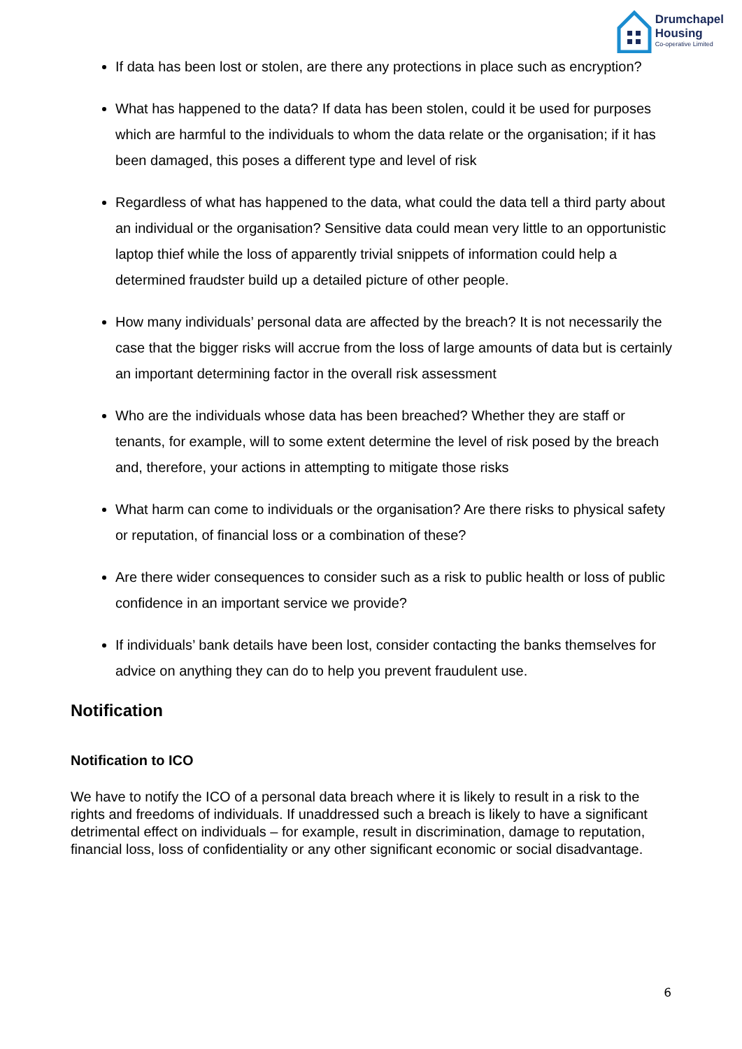Drumchapel
Housing
Co-operative Limited
If data has been lost or stolen, are there any protections in place such as encryption?
What has happened to the data? If data has been stolen, could it be used for purposes which are harmful to the individuals to whom the data relate or the organisation; if it has been damaged, this poses a different type and level of risk
Regardless of what has happened to the data, what could the data tell a third party about an individual or the organisation? Sensitive data could mean very little to an opportunistic laptop thief while the loss of apparently trivial snippets of information could help a determined fraudster build up a detailed picture of other people.
How many individuals’ personal data are affected by the breach? It is not necessarily the case that the bigger risks will accrue from the loss of large amounts of data but is certainly an important determining factor in the overall risk assessment
Who are the individuals whose data has been breached? Whether they are staff or tenants, for example, will to some extent determine the level of risk posed by the breach and, therefore, your actions in attempting to mitigate those risks
What harm can come to individuals or the organisation? Are there risks to physical safety or reputation, of financial loss or a combination of these?
Are there wider consequences to consider such as a risk to public health or loss of public confidence in an important service we provide?
If individuals’ bank details have been lost, consider contacting the banks themselves for advice on anything they can do to help you prevent fraudulent use.
Notification
Notification to ICO
We have to notify the ICO of a personal data breach where it is likely to result in a risk to the rights and freedoms of individuals. If unaddressed such a breach is likely to have a significant detrimental effect on individuals – for example, result in discrimination, damage to reputation, financial loss, loss of confidentiality or any other significant economic or social disadvantage.
6